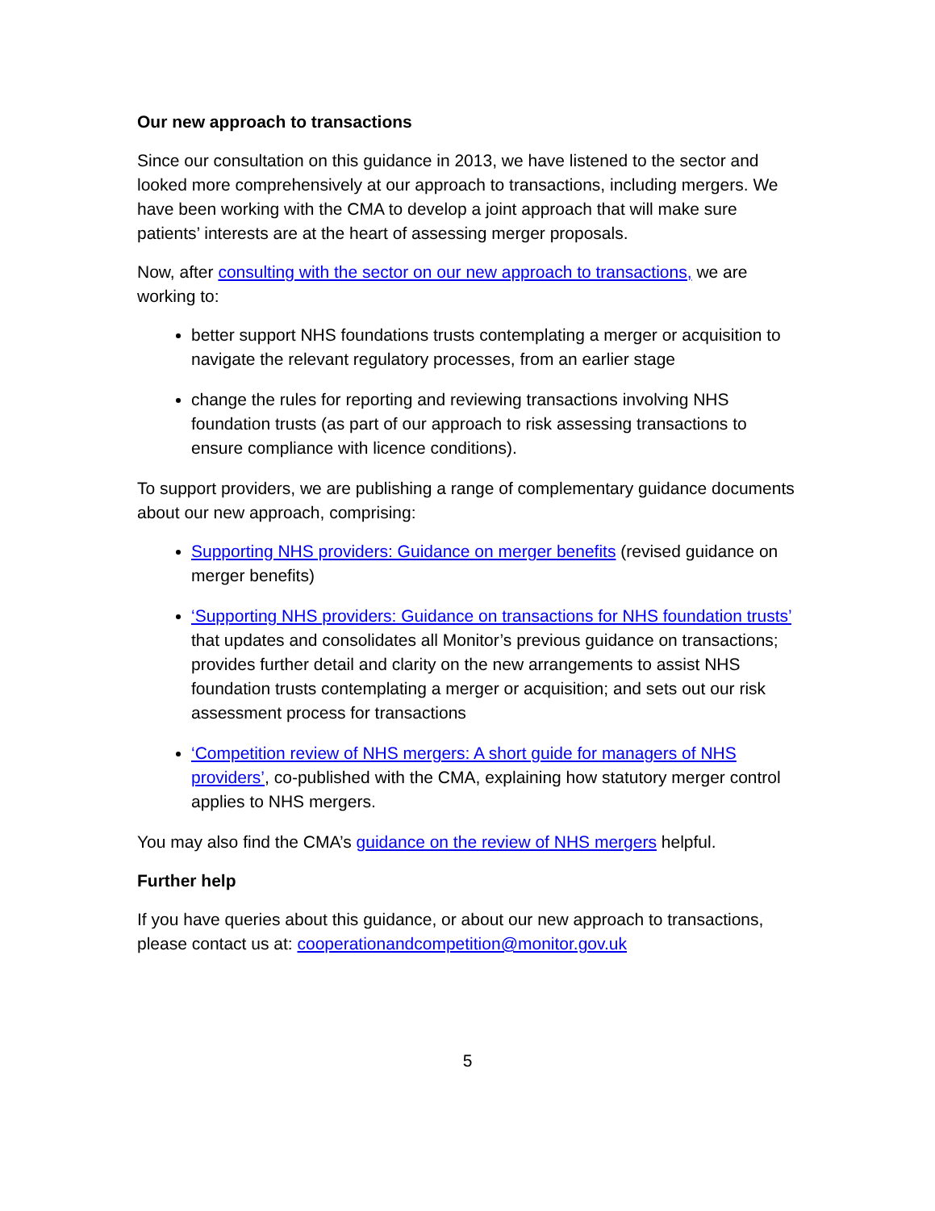Our new approach to transactions
Since our consultation on this guidance in 2013, we have listened to the sector and looked more comprehensively at our approach to transactions, including mergers. We have been working with the CMA to develop a joint approach that will make sure patients’ interests are at the heart of assessing merger proposals.
Now, after consulting with the sector on our new approach to transactions, we are working to:
better support NHS foundations trusts contemplating a merger or acquisition to navigate the relevant regulatory processes, from an earlier stage
change the rules for reporting and reviewing transactions involving NHS foundation trusts (as part of our approach to risk assessing transactions to ensure compliance with licence conditions).
To support providers, we are publishing a range of complementary guidance documents about our new approach, comprising:
Supporting NHS providers: Guidance on merger benefits (revised guidance on merger benefits)
‘Supporting NHS providers: Guidance on transactions for NHS foundation trusts’ that updates and consolidates all Monitor’s previous guidance on transactions; provides further detail and clarity on the new arrangements to assist NHS foundation trusts contemplating a merger or acquisition; and sets out our risk assessment process for transactions
‘Competition review of NHS mergers: A short guide for managers of NHS providers’, co-published with the CMA, explaining how statutory merger control applies to NHS mergers.
You may also find the CMA’s guidance on the review of NHS mergers helpful.
Further help
If you have queries about this guidance, or about our new approach to transactions, please contact us at: cooperationandcompetition@monitor.gov.uk
5